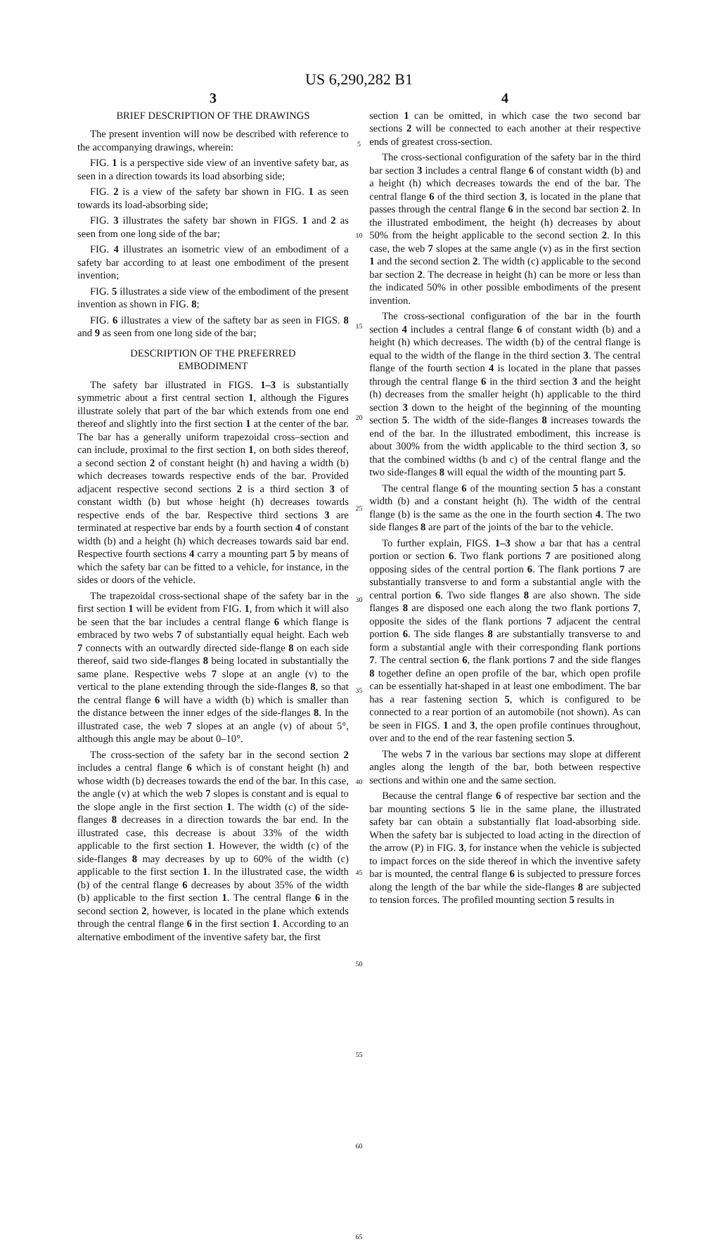US 6,290,282 B1
3
BRIEF DESCRIPTION OF THE DRAWINGS
The present invention will now be described with reference to the accompanying drawings, wherein:
FIG. 1 is a perspective side view of an inventive safety bar, as seen in a direction towards its load absorbing side;
FIG. 2 is a view of the safety bar shown in FIG. 1 as seen towards its load-absorbing side;
FIG. 3 illustrates the safety bar shown in FIGS. 1 and 2 as seen from one long side of the bar;
FIG. 4 illustrates an isometric view of an embodiment of a safety bar according to at least one embodiment of the present invention;
FIG. 5 illustrates a side view of the embodiment of the present invention as shown in FIG. 8;
FIG. 6 illustrates a view of the saftety bar as seen in FIGS. 8 and 9 as seen from one long side of the bar;
DESCRIPTION OF THE PREFERRED
EMBODIMENT
The safety bar illustrated in FIGS. 1–3 is substantially symmetric about a first central section 1, although the Figures illustrate solely that part of the bar which extends from one end thereof and slightly into the first section 1 at the center of the bar. The bar has a generally uniform trapezoidal cross–section and can include, proximal to the first section 1, on both sides thereof, a second section 2 of constant height (h) and having a width (b) which decreases towards respective ends of the bar. Provided adjacent respective second sections 2 is a third section 3 of constant width (b) but whose height (h) decreases towards respective ends of the bar. Respective third sections 3 are terminated at respective bar ends by a fourth section 4 of constant width (b) and a height (h) which decreases towards said bar end. Respective fourth sections 4 carry a mounting part 5 by means of which the safety bar can be fitted to a vehicle, for instance, in the sides or doors of the vehicle.
The trapezoidal cross-sectional shape of the safety bar in the first section 1 will be evident from FIG. 1, from which it will also be seen that the bar includes a central flange 6 which flange is embraced by two webs 7 of substantially equal height. Each web 7 connects with an outwardly directed side-flange 8 on each side thereof, said two side-flanges 8 being located in substantially the same plane. Respective webs 7 slope at an angle (v) to the vertical to the plane extending through the side-flanges 8, so that the central flange 6 will have a width (b) which is smaller than the distance between the inner edges of the side-flanges 8. In the illustrated case, the web 7 slopes at an angle (v) of about 5°, although this angle may be about 0–10°.
The cross-section of the safety bar in the second section 2 includes a central flange 6 which is of constant height (h) and whose width (b) decreases towards the end of the bar. In this case, the angle (v) at which the web 7 slopes is constant and is equal to the slope angle in the first section 1. The width (c) of the side-flanges 8 decreases in a direction towards the bar end. In the illustrated case, this decrease is about 33% of the width applicable to the first section 1. However, the width (c) of the side-flanges 8 may decreases by up to 60% of the width (c) applicable to the first section 1. In the illustrated case, the width (b) of the central flange 6 decreases by about 35% of the width (b) applicable to the first section 1. The central flange 6 in the second section 2, however, is located in the plane which extends through the central flange 6 in the first section 1. According to an alternative embodiment of the inventive safety bar, the first
5
10
15
20
25
30
35
40
45
50
55
60
65
4
section 1 can be omitted, in which case the two second bar sections 2 will be connected to each another at their respective ends of greatest cross-section.
The cross-sectional configuration of the safety bar in the third bar section 3 includes a central flange 6 of constant width (b) and a height (h) which decreases towards the end of the bar. The central flange 6 of the third section 3, is located in the plane that passes through the central flange 6 in the second bar section 2. In the illustrated embodiment, the height (h) decreases by about 50% from the height applicable to the second section 2. In this case, the web 7 slopes at the same angle (v) as in the first section 1 and the second section 2. The width (c) applicable to the second bar section 2. The decrease in height (h) can be more or less than the indicated 50% in other possible embodiments of the present invention.
The cross-sectional configuration of the bar in the fourth section 4 includes a central flange 6 of constant width (b) and a height (h) which decreases. The width (b) of the central flange is equal to the width of the flange in the third section 3. The central flange of the fourth section 4 is located in the plane that passes through the central flange 6 in the third section 3 and the height (h) decreases from the smaller height (h) applicable to the third section 3 down to the height of the beginning of the mounting section 5. The width of the side-flanges 8 increases towards the end of the bar. In the illustrated embodiment, this increase is about 300% from the width applicable to the third section 3, so that the combined widths (b and c) of the central flange and the two side-flanges 8 will equal the width of the mounting part 5.
The central flange 6 of the mounting section 5 has a constant width (b) and a constant height (h). The width of the central flange (b) is the same as the one in the fourth section 4. The two side flanges 8 are part of the joints of the bar to the vehicle.
To further explain, FIGS. 1–3 show a bar that has a central portion or section 6. Two flank portions 7 are positioned along opposing sides of the central portion 6. The flank portions 7 are substantially transverse to and form a substantial angle with the central portion 6. Two side flanges 8 are also shown. The side flanges 8 are disposed one each along the two flank portions 7, opposite the sides of the flank portions 7 adjacent the central portion 6. The side flanges 8 are substantially transverse to and form a substantial angle with their corresponding flank portions 7. The central section 6, the flank portions 7 and the side flanges 8 together define an open profile of the bar, which open profile can be essentially hat-shaped in at least one embodiment. The bar has a rear fastening section 5, which is configured to be connected to a rear portion of an automobile (not shown). As can be seen in FIGS. 1 and 3, the open profile continues throughout, over and to the end of the rear fastening section 5.
The webs 7 in the various bar sections may slope at different angles along the length of the bar, both between respective sections and within one and the same section.
Because the central flange 6 of respective bar section and the bar mounting sections 5 lie in the same plane, the illustrated safety bar can obtain a substantially flat load-absorbing side. When the safety bar is subjected to load acting in the direction of the arrow (P) in FIG. 3, for instance when the vehicle is subjected to impact forces on the side thereof in which the inventive safety bar is mounted, the central flange 6 is subjected to pressure forces along the length of the bar while the side-flanges 8 are subjected to tension forces. The profiled mounting section 5 results in